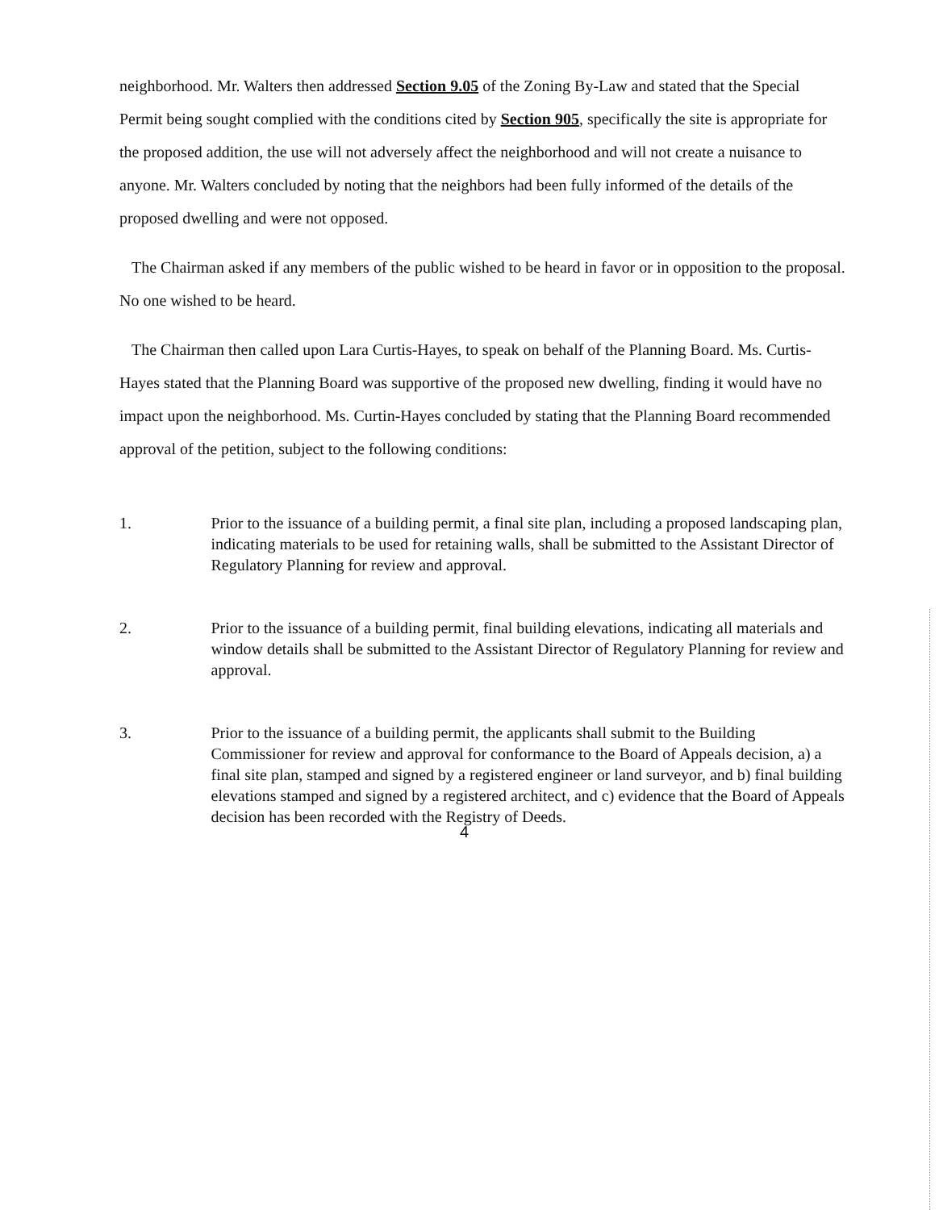neighborhood. Mr. Walters then addressed Section 9.05 of the Zoning By-Law and stated that the Special Permit being sought complied with the conditions cited by Section 905, specifically the site is appropriate for the proposed addition, the use will not adversely affect the neighborhood and will not create a nuisance to anyone. Mr. Walters concluded by noting that the neighbors had been fully informed of the details of the proposed dwelling and were not opposed.
The Chairman asked if any members of the public wished to be heard in favor or in opposition to the proposal. No one wished to be heard.
The Chairman then called upon Lara Curtis-Hayes, to speak on behalf of the Planning Board. Ms. Curtis-Hayes stated that the Planning Board was supportive of the proposed new dwelling, finding it would have no impact upon the neighborhood. Ms. Curtin-Hayes concluded by stating that the Planning Board recommended approval of the petition, subject to the following conditions:
1. Prior to the issuance of a building permit, a final site plan, including a proposed landscaping plan, indicating materials to be used for retaining walls, shall be submitted to the Assistant Director of Regulatory Planning for review and approval.
2. Prior to the issuance of a building permit, final building elevations, indicating all materials and window details shall be submitted to the Assistant Director of Regulatory Planning for review and approval.
3. Prior to the issuance of a building permit, the applicants shall submit to the Building Commissioner for review and approval for conformance to the Board of Appeals decision, a) a final site plan, stamped and signed by a registered engineer or land surveyor, and b) final building elevations stamped and signed by a registered architect, and c) evidence that the Board of Appeals decision has been recorded with the Registry of Deeds.
4